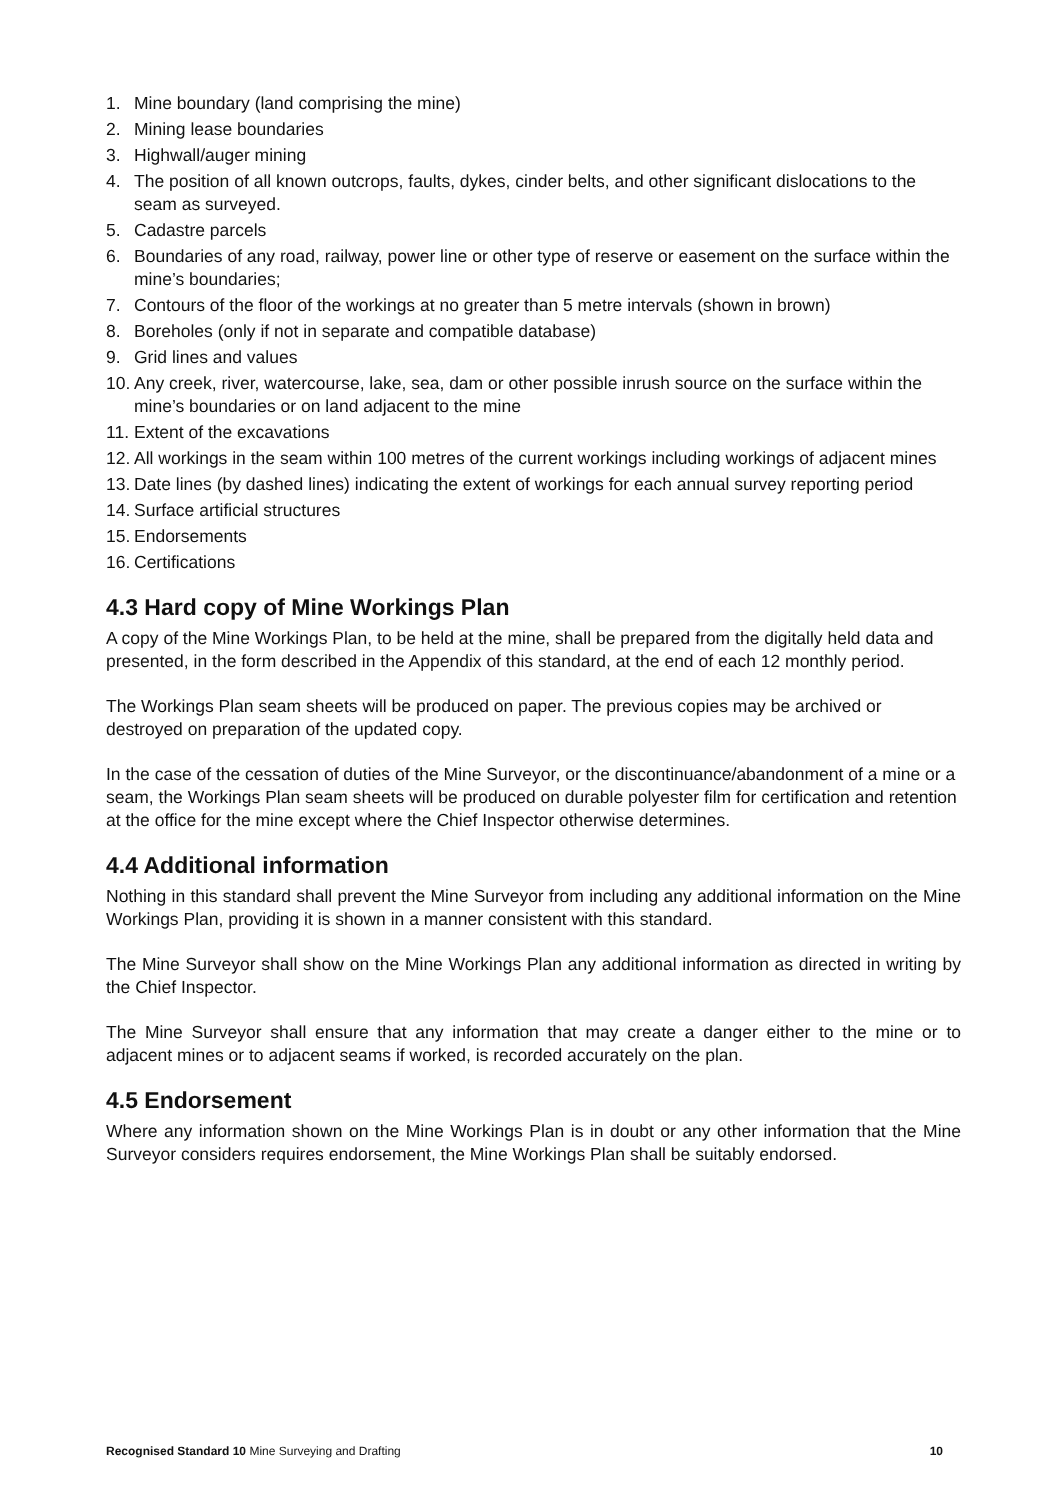1. Mine boundary (land comprising the mine)
2. Mining lease boundaries
3. Highwall/auger mining
4. The position of all known outcrops, faults, dykes, cinder belts, and other significant dislocations to the seam as surveyed.
5. Cadastre parcels
6. Boundaries of any road, railway, power line or other type of reserve or easement on the surface within the mine’s boundaries;
7. Contours of the floor of the workings at no greater than 5 metre intervals (shown in brown)
8. Boreholes (only if not in separate and compatible database)
9. Grid lines and values
10. Any creek, river, watercourse, lake, sea, dam or other possible inrush source on the surface within the mine’s boundaries or on land adjacent to the mine
11. Extent of the excavations
12. All workings in the seam within 100 metres of the current workings including workings of adjacent mines
13. Date lines (by dashed lines) indicating the extent of workings for each annual survey reporting period
14. Surface artificial structures
15. Endorsements
16. Certifications
4.3 Hard copy of Mine Workings Plan
A copy of the Mine Workings Plan, to be held at the mine, shall be prepared from the digitally held data and presented, in the form described in the Appendix of this standard, at the end of each 12 monthly period.
The Workings Plan seam sheets will be produced on paper. The previous copies may be archived or destroyed on preparation of the updated copy.
In the case of the cessation of duties of the Mine Surveyor, or the discontinuance/abandonment of a mine or a seam, the Workings Plan seam sheets will be produced on durable polyester film for certification and retention at the office for the mine except where the Chief Inspector otherwise determines.
4.4 Additional information
Nothing in this standard shall prevent the Mine Surveyor from including any additional information on the Mine Workings Plan, providing it is shown in a manner consistent with this standard.
The Mine Surveyor shall show on the Mine Workings Plan any additional information as directed in writing by the Chief Inspector.
The Mine Surveyor shall ensure that any information that may create a danger either to the mine or to adjacent mines or to adjacent seams if worked, is recorded accurately on the plan.
4.5 Endorsement
Where any information shown on the Mine Workings Plan is in doubt or any other information that the Mine Surveyor considers requires endorsement, the Mine Workings Plan shall be suitably endorsed.
Recognised Standard 10 Mine Surveying and Drafting 10